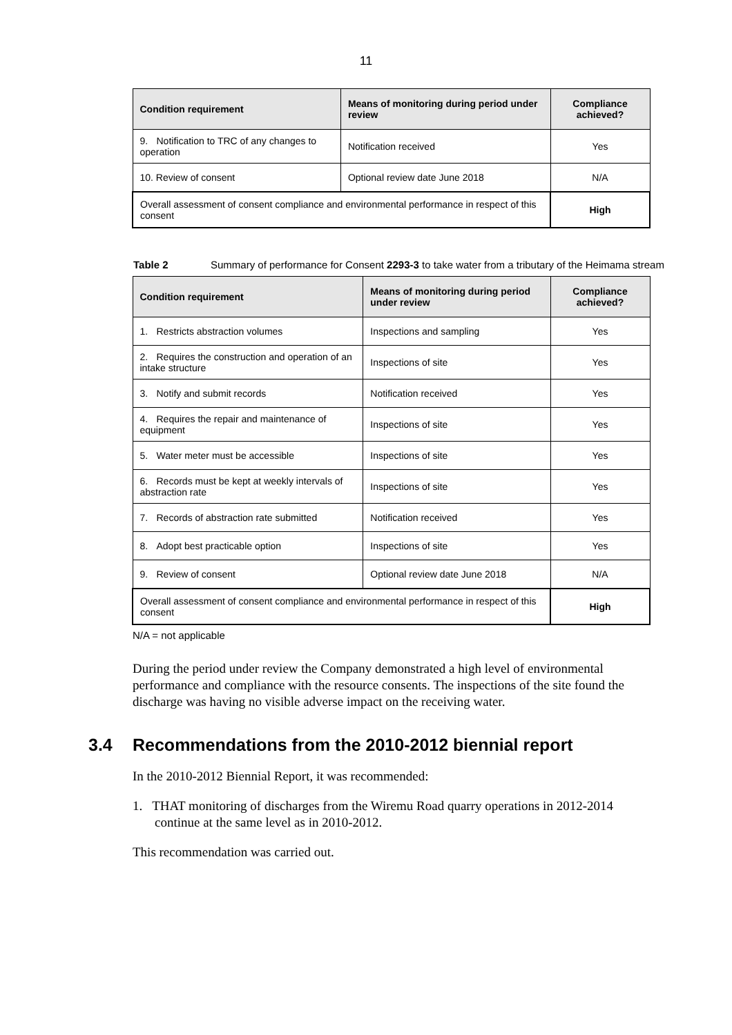11
| Condition requirement | Means of monitoring during period under review | Compliance achieved? |
| --- | --- | --- |
| 9. Notification to TRC of any changes to operation | Notification received | Yes |
| 10. Review of consent | Optional review date June 2018 | N/A |
| Overall assessment of consent compliance and environmental performance in respect of this consent | | High |
Table 2 Summary of performance for Consent 2293-3 to take water from a tributary of the Heimama stream
| Condition requirement | Means of monitoring during period under review | Compliance achieved? |
| --- | --- | --- |
| 1. Restricts abstraction volumes | Inspections and sampling | Yes |
| 2. Requires the construction and operation of an intake structure | Inspections of site | Yes |
| 3. Notify and submit records | Notification received | Yes |
| 4. Requires the repair and maintenance of equipment | Inspections of site | Yes |
| 5. Water meter must be accessible | Inspections of site | Yes |
| 6. Records must be kept at weekly intervals of abstraction rate | Inspections of site | Yes |
| 7. Records of abstraction rate submitted | Notification received | Yes |
| 8. Adopt best practicable option | Inspections of site | Yes |
| 9. Review of consent | Optional review date June 2018 | N/A |
| Overall assessment of consent compliance and environmental performance in respect of this consent | | High |
N/A = not applicable
During the period under review the Company demonstrated a high level of environmental performance and compliance with the resource consents. The inspections of the site found the discharge was having no visible adverse impact on the receiving water.
3.4 Recommendations from the 2010-2012 biennial report
In the 2010-2012 Biennial Report, it was recommended:
1. THAT monitoring of discharges from the Wiremu Road quarry operations in 2012-2014 continue at the same level as in 2010-2012.
This recommendation was carried out.